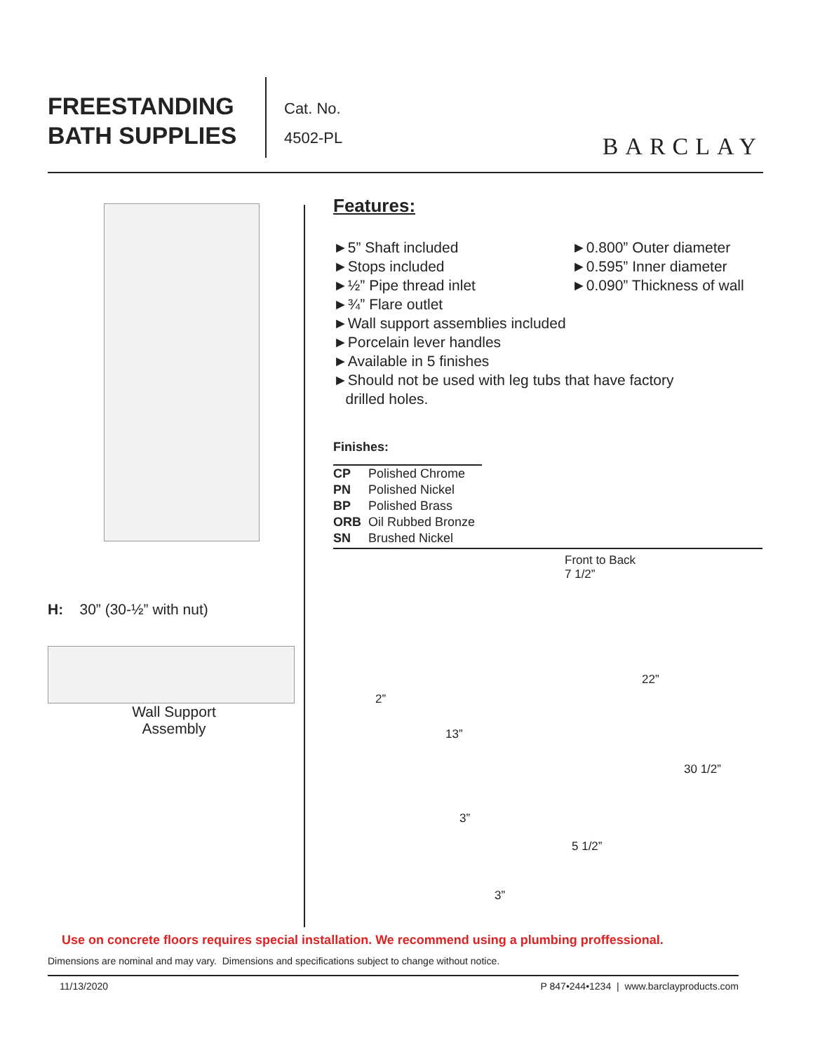FREESTANDING
BATH SUPPLIES
Cat. No.
4502-PL
BARCLAY
H: 30” (30-½” with nut)
Wall Support
Assembly
Features:
►5” Shaft included
►Stops included
►½” Pipe thread inlet
►¾” Flare outlet
►0.800” Outer diameter
►0.595” Inner diameter
►0.090” Thickness of wall
►Wall support assemblies included
►Porcelain lever handles
►Available in 5 finishes
►Should not be used with leg tubs that have factory
drilled holes.
Finishes:
| CP | Polished Chrome |
| PN | Polished Nickel |
| BP | Polished Brass |
| ORB | Oil Rubbed Bronze |
| SN | Brushed Nickel |
Front to Back
7 1/2”
22”
2”
13”
30 1/2”
3”
5 1/2”
3”
Use on concrete floors requires special installation. We recommend using a plumbing proffessional.
Dimensions are nominal and may vary. Dimensions and specifications subject to change without notice.
11/13/2020 P 847•244•1234 | www.barclayproducts.com